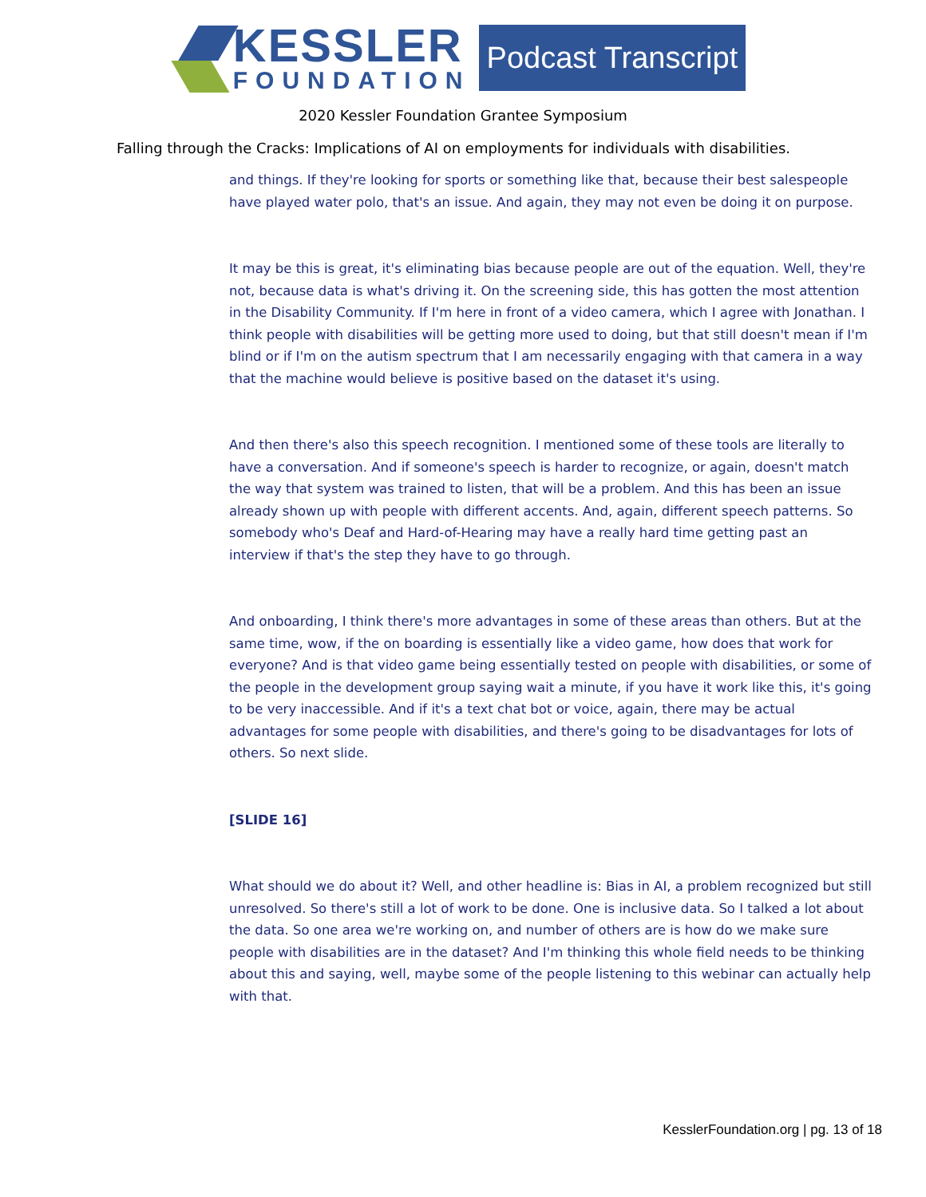KESSLER
FOUNDATION
Podcast Transcript
2020 Kessler Foundation Grantee Symposium
Falling through the Cracks: Implications of AI on employments for individuals with disabilities.
and things. If they're looking for sports or something like that, because their best salespeople have played water polo, that's an issue. And again, they may not even be doing it on purpose.
It may be this is great, it's eliminating bias because people are out of the equation. Well, they're not, because data is what's driving it. On the screening side, this has gotten the most attention in the Disability Community. If I'm here in front of a video camera, which I agree with Jonathan. I think people with disabilities will be getting more used to doing, but that still doesn't mean if I'm blind or if I'm on the autism spectrum that I am necessarily engaging with that camera in a way that the machine would believe is positive based on the dataset it's using.
And then there's also this speech recognition. I mentioned some of these tools are literally to have a conversation. And if someone's speech is harder to recognize, or again, doesn't match the way that system was trained to listen, that will be a problem. And this has been an issue already shown up with people with different accents. And, again, different speech patterns. So somebody who's Deaf and Hard-of-Hearing may have a really hard time getting past an interview if that's the step they have to go through.
And onboarding, I think there's more advantages in some of these areas than others. But at the same time, wow, if the on boarding is essentially like a video game, how does that work for everyone? And is that video game being essentially tested on people with disabilities, or some of the people in the development group saying wait a minute, if you have it work like this, it's going to be very inaccessible. And if it's a text chat bot or voice, again, there may be actual advantages for some people with disabilities, and there's going to be disadvantages for lots of others. So next slide.
[SLIDE 16]
What should we do about it? Well, and other headline is: Bias in AI, a problem recognized but still unresolved. So there's still a lot of work to be done. One is inclusive data. So I talked a lot about the data. So one area we're working on, and number of others are is how do we make sure people with disabilities are in the dataset? And I'm thinking this whole field needs to be thinking about this and saying, well, maybe some of the people listening to this webinar can actually help with that.
KesslerFoundation.org | pg. 13 of 18